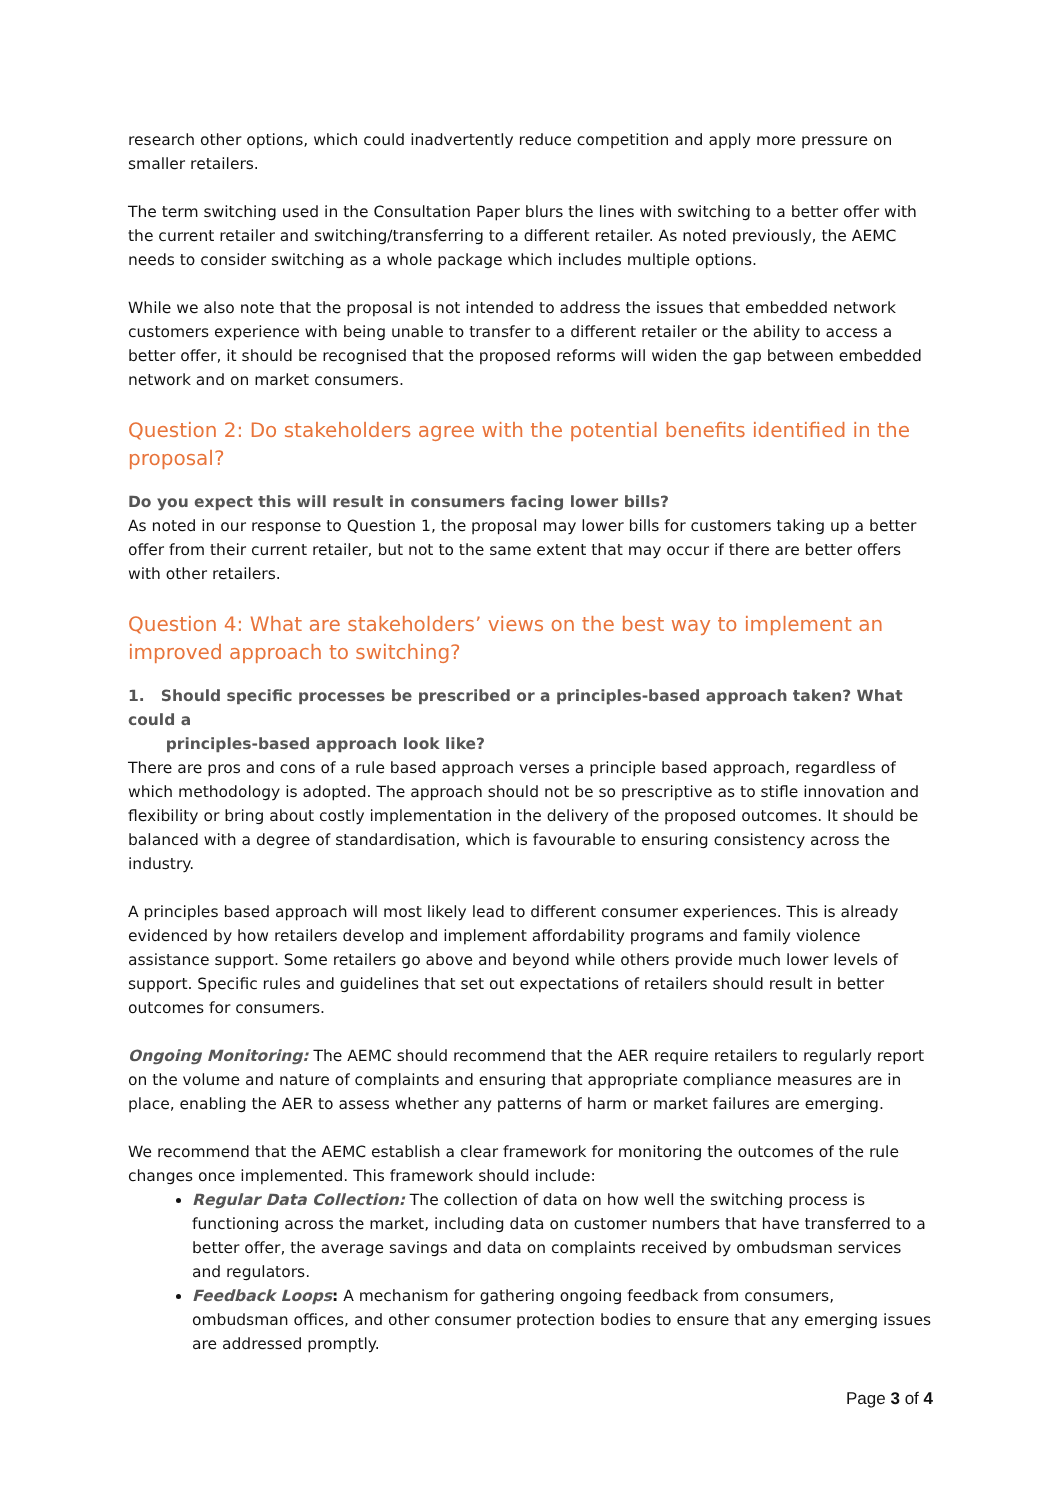research other options, which could inadvertently reduce competition and apply more pressure on smaller retailers.
The term switching used in the Consultation Paper blurs the lines with switching to a better offer with the current retailer and switching/transferring to a different retailer. As noted previously, the AEMC needs to consider switching as a whole package which includes multiple options.
While we also note that the proposal is not intended to address the issues that embedded network customers experience with being unable to transfer to a different retailer or the ability to access a better offer, it should be recognised that the proposed reforms will widen the gap between embedded network and on market consumers.
Question 2: Do stakeholders agree with the potential benefits identified in the proposal?
Do you expect this will result in consumers facing lower bills?
As noted in our response to Question 1, the proposal may lower bills for customers taking up a better offer from their current retailer, but not to the same extent that may occur if there are better offers with other retailers.
Question 4: What are stakeholders’ views on the best way to implement an improved approach to switching?
1. Should specific processes be prescribed or a principles-based approach taken? What could a
principles-based approach look like?
There are pros and cons of a rule based approach verses a principle based approach, regardless of which methodology is adopted. The approach should not be so prescriptive as to stifle innovation and flexibility or bring about costly implementation in the delivery of the proposed outcomes. It should be balanced with a degree of standardisation, which is favourable to ensuring consistency across the industry.
A principles based approach will most likely lead to different consumer experiences. This is already evidenced by how retailers develop and implement affordability programs and family violence assistance support. Some retailers go above and beyond while others provide much lower levels of support. Specific rules and guidelines that set out expectations of retailers should result in better outcomes for consumers.
Ongoing Monitoring: The AEMC should recommend that the AER require retailers to regularly report on the volume and nature of complaints and ensuring that appropriate compliance measures are in place, enabling the AER to assess whether any patterns of harm or market failures are emerging.
We recommend that the AEMC establish a clear framework for monitoring the outcomes of the rule changes once implemented. This framework should include:
Regular Data Collection: The collection of data on how well the switching process is functioning across the market, including data on customer numbers that have transferred to a better offer, the average savings and data on complaints received by ombudsman services and regulators.
Feedback Loops: A mechanism for gathering ongoing feedback from consumers, ombudsman offices, and other consumer protection bodies to ensure that any emerging issues are addressed promptly.
Page 3 of 4